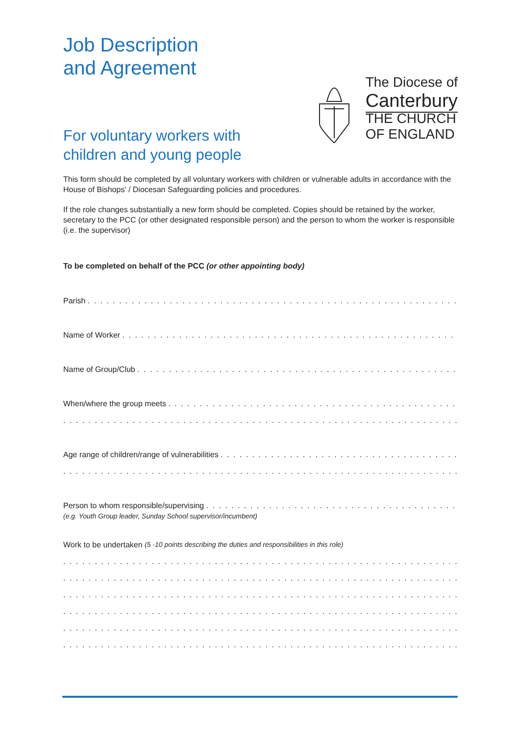Job Description
and Agreement
For voluntary workers with
children and young people
The Diocese of
Canterbury
THE CHURCH
OF ENGLAND
This form should be completed by all voluntary workers with children or vulnerable adults in accordance with the House of Bishops' / Diocesan Safeguarding policies and procedures.
If the role changes substantially a new form should be completed. Copies should be retained by the worker, secretary to the PCC (or other designated responsible person) and the person to whom the worker is responsible (i.e. the supervisor)
To be completed on behalf of the PCC (or other appointing body)
Parish . . . . . . . . . . . . . . . . . . . . . . . . . . . . . . . . . . . . . . . . . . . . . . . . . . . . . . . . . . . . . . . . . . . . . . . . .
Name of Worker . . . . . . . . . . . . . . . . . . . . . . . . . . . . . . . . . . . . . . . . . . . . . . . . . . . . . . . . . . . . . . . . . . . .
Name of Group/Club . . . . . . . . . . . . . . . . . . . . . . . . . . . . . . . . . . . . . . . . . . . . . . . . . . . . . . . . . . . . . . . . .
When/where the group meets . . . . . . . . . . . . . . . . . . . . . . . . . . . . . . . . . . . . . . . . . . . . . . . . . . . . . . . . .
. . . . . . . . . . . . . . . . . . . . . . . . . . . . . . . . . . . . . . . . . . . . . . . . . . . . . . . . . . . . . . . . . . . . . . . . . . . . . .
Age range of children/range of vulnerabilities . . . . . . . . . . . . . . . . . . . . . . . . . . . . . . . . . . . . . . . . . . . .
. . . . . . . . . . . . . . . . . . . . . . . . . . . . . . . . . . . . . . . . . . . . . . . . . . . . . . . . . . . . . . . . . . . . . . . . . . . . . .
Person to whom responsible/supervising . . . . . . . . . . . . . . . . . . . . . . . . . . . . . . . . . . . . . . . . . . . . . . . .
(e.g. Youth Group leader, Sunday School supervisor/incumbent)
Work to be undertaken (5 -10 points describing the duties and responsibilities in this role)
. . . . . . . . . . . . . . . . . . . . . . . . . . . . . . . . . . . . . . . . . . . . . . . . . . . . . . . . . . . . . . . . . . . . . . . . . . . . . .
. . . . . . . . . . . . . . . . . . . . . . . . . . . . . . . . . . . . . . . . . . . . . . . . . . . . . . . . . . . . . . . . . . . . . . . . . . . . . .
. . . . . . . . . . . . . . . . . . . . . . . . . . . . . . . . . . . . . . . . . . . . . . . . . . . . . . . . . . . . . . . . . . . . . . . . . . . . . .
. . . . . . . . . . . . . . . . . . . . . . . . . . . . . . . . . . . . . . . . . . . . . . . . . . . . . . . . . . . . . . . . . . . . . . . . . . . . . .
. . . . . . . . . . . . . . . . . . . . . . . . . . . . . . . . . . . . . . . . . . . . . . . . . . . . . . . . . . . . . . . . . . . . . . . . . . . . . .
. . . . . . . . . . . . . . . . . . . . . . . . . . . . . . . . . . . . . . . . . . . . . . . . . . . . . . . . . . . . . . . . . . . . . . . . . . . . . .